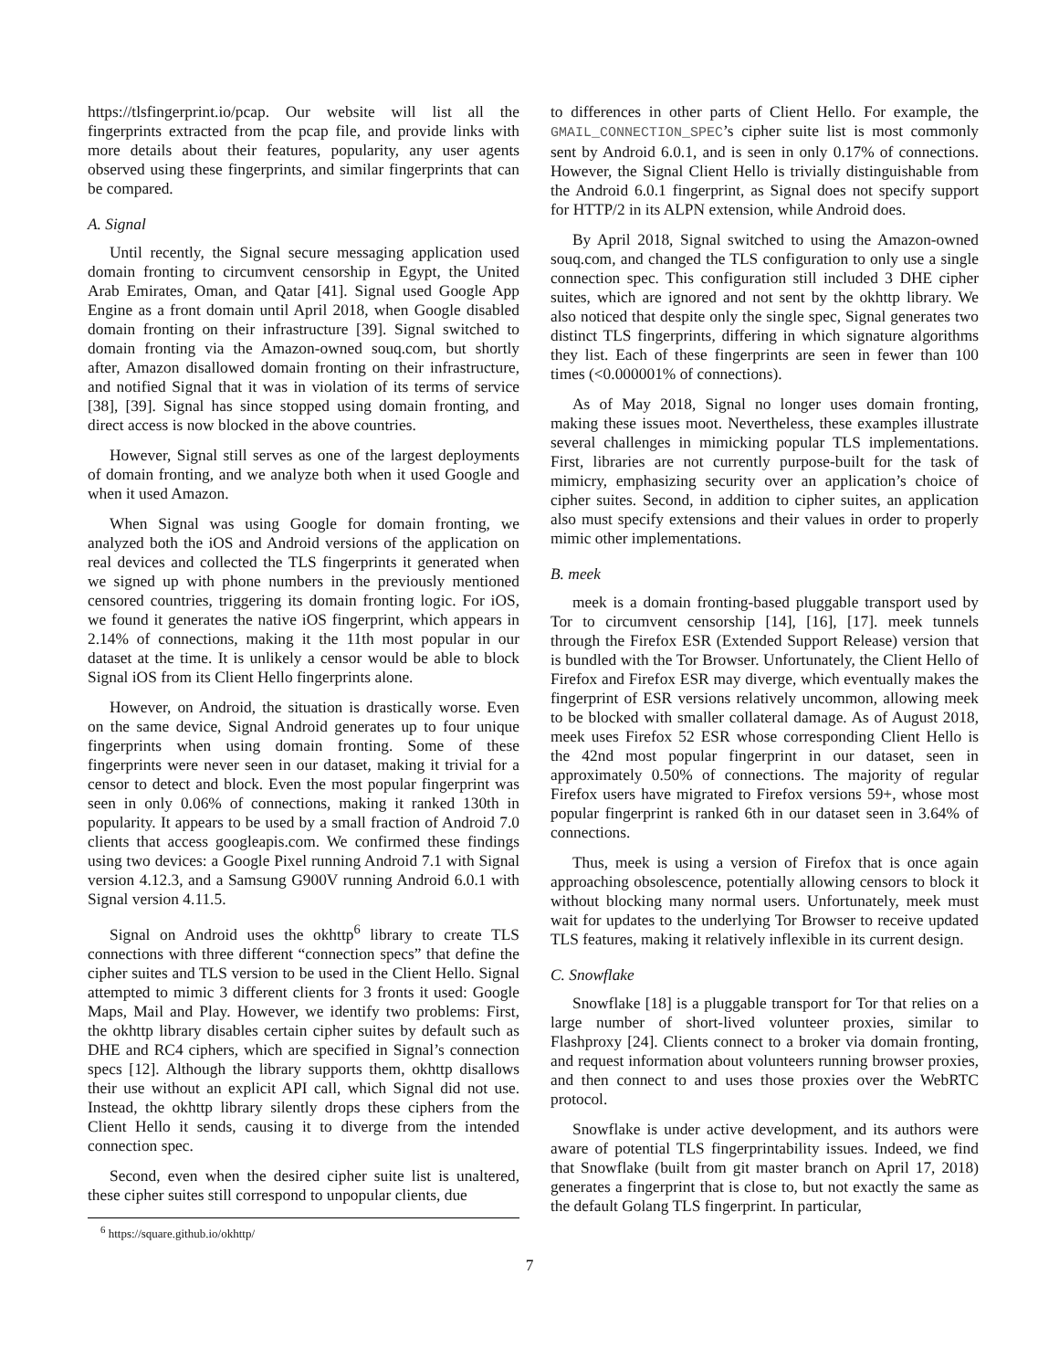https://tlsfingerprint.io/pcap. Our website will list all the fingerprints extracted from the pcap file, and provide links with more details about their features, popularity, any user agents observed using these fingerprints, and similar fingerprints that can be compared.
A. Signal
Until recently, the Signal secure messaging application used domain fronting to circumvent censorship in Egypt, the United Arab Emirates, Oman, and Qatar [41]. Signal used Google App Engine as a front domain until April 2018, when Google disabled domain fronting on their infrastructure [39]. Signal switched to domain fronting via the Amazon-owned souq.com, but shortly after, Amazon disallowed domain fronting on their infrastructure, and notified Signal that it was in violation of its terms of service [38], [39]. Signal has since stopped using domain fronting, and direct access is now blocked in the above countries.
However, Signal still serves as one of the largest deployments of domain fronting, and we analyze both when it used Google and when it used Amazon.
When Signal was using Google for domain fronting, we analyzed both the iOS and Android versions of the application on real devices and collected the TLS fingerprints it generated when we signed up with phone numbers in the previously mentioned censored countries, triggering its domain fronting logic. For iOS, we found it generates the native iOS fingerprint, which appears in 2.14% of connections, making it the 11th most popular in our dataset at the time. It is unlikely a censor would be able to block Signal iOS from its Client Hello fingerprints alone.
However, on Android, the situation is drastically worse. Even on the same device, Signal Android generates up to four unique fingerprints when using domain fronting. Some of these fingerprints were never seen in our dataset, making it trivial for a censor to detect and block. Even the most popular fingerprint was seen in only 0.06% of connections, making it ranked 130th in popularity. It appears to be used by a small fraction of Android 7.0 clients that access googleapis.com. We confirmed these findings using two devices: a Google Pixel running Android 7.1 with Signal version 4.12.3, and a Samsung G900V running Android 6.0.1 with Signal version 4.11.5.
Signal on Android uses the okhttp<sup>6</sup> library to create TLS connections with three different “connection specs” that define the cipher suites and TLS version to be used in the Client Hello. Signal attempted to mimic 3 different clients for 3 fronts it used: Google Maps, Mail and Play. However, we identify two problems: First, the okhttp library disables certain cipher suites by default such as DHE and RC4 ciphers, which are specified in Signal’s connection specs [12]. Although the library supports them, okhttp disallows their use without an explicit API call, which Signal did not use. Instead, the okhttp library silently drops these ciphers from the Client Hello it sends, causing it to diverge from the intended connection spec.
Second, even when the desired cipher suite list is unaltered, these cipher suites still correspond to unpopular clients, due
<sup>6</sup> https://square.github.io/okhttp/
to differences in other parts of Client Hello. For example, the GMAIL_CONNECTION_SPEC’s cipher suite list is most commonly sent by Android 6.0.1, and is seen in only 0.17% of connections. However, the Signal Client Hello is trivially distinguishable from the Android 6.0.1 fingerprint, as Signal does not specify support for HTTP/2 in its ALPN extension, while Android does.
By April 2018, Signal switched to using the Amazon-owned souq.com, and changed the TLS configuration to only use a single connection spec. This configuration still included 3 DHE cipher suites, which are ignored and not sent by the okhttp library. We also noticed that despite only the single spec, Signal generates two distinct TLS fingerprints, differing in which signature algorithms they list. Each of these fingerprints are seen in fewer than 100 times (<0.000001% of connections).
As of May 2018, Signal no longer uses domain fronting, making these issues moot. Nevertheless, these examples illustrate several challenges in mimicking popular TLS implementations. First, libraries are not currently purpose-built for the task of mimicry, emphasizing security over an application’s choice of cipher suites. Second, in addition to cipher suites, an application also must specify extensions and their values in order to properly mimic other implementations.
B. meek
meek is a domain fronting-based pluggable transport used by Tor to circumvent censorship [14], [16], [17]. meek tunnels through the Firefox ESR (Extended Support Release) version that is bundled with the Tor Browser. Unfortunately, the Client Hello of Firefox and Firefox ESR may diverge, which eventually makes the fingerprint of ESR versions relatively uncommon, allowing meek to be blocked with smaller collateral damage. As of August 2018, meek uses Firefox 52 ESR whose corresponding Client Hello is the 42nd most popular fingerprint in our dataset, seen in approximately 0.50% of connections. The majority of regular Firefox users have migrated to Firefox versions 59+, whose most popular fingerprint is ranked 6th in our dataset seen in 3.64% of connections.
Thus, meek is using a version of Firefox that is once again approaching obsolescence, potentially allowing censors to block it without blocking many normal users. Unfortunately, meek must wait for updates to the underlying Tor Browser to receive updated TLS features, making it relatively inflexible in its current design.
C. Snowflake
Snowflake [18] is a pluggable transport for Tor that relies on a large number of short-lived volunteer proxies, similar to Flashproxy [24]. Clients connect to a broker via domain fronting, and request information about volunteers running browser proxies, and then connect to and uses those proxies over the WebRTC protocol.
Snowflake is under active development, and its authors were aware of potential TLS fingerprintability issues. Indeed, we find that Snowflake (built from git master branch on April 17, 2018) generates a fingerprint that is close to, but not exactly the same as the default Golang TLS fingerprint. In particular,
7